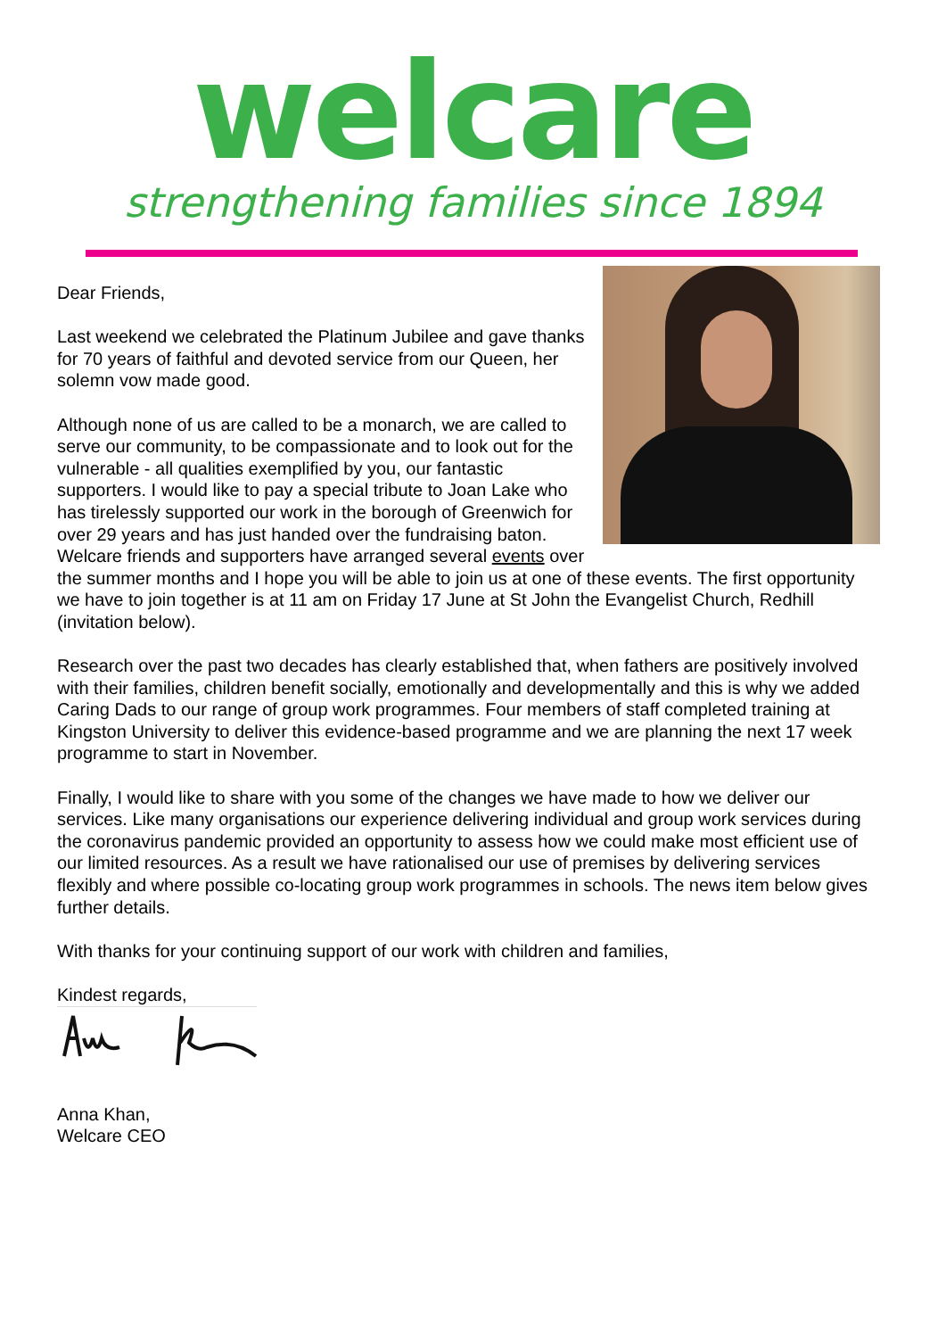welcare
strengthening families since 1894
Dear Friends,
Last weekend we celebrated the Platinum Jubilee and gave thanks for 70 years of faithful and devoted service from our Queen, her solemn vow made good.
Although none of us are called to be a monarch, we are called to serve our community, to be compassionate and to look out for the vulnerable - all qualities exemplified by you, our fantastic supporters. I would like to pay a special tribute to Joan Lake who has tirelessly supported our work in the borough of Greenwich for over 29 years and has just handed over the fundraising baton. Welcare friends and supporters have arranged several events over the summer months and I hope you will be able to join us at one of these events. The first opportunity we have to join together is at 11 am on Friday 17 June at St John the Evangelist Church, Redhill (invitation below).
Research over the past two decades has clearly established that, when fathers are positively involved with their families, children benefit socially, emotionally and developmentally and this is why we added Caring Dads to our range of group work programmes. Four members of staff completed training at Kingston University to deliver this evidence-based programme and we are planning the next 17 week programme to start in November.
Finally, I would like to share with you some of the changes we have made to how we deliver our services. Like many organisations our experience delivering individual and group work services during the coronavirus pandemic provided an opportunity to assess how we could make most efficient use of our limited resources. As a result we have rationalised our use of premises by delivering services flexibly and where possible co-locating group work programmes in schools. The news item below gives further details.
With thanks for your continuing support of our work with children and families,
Kindest regards,
Anna Khan,
Welcare CEO